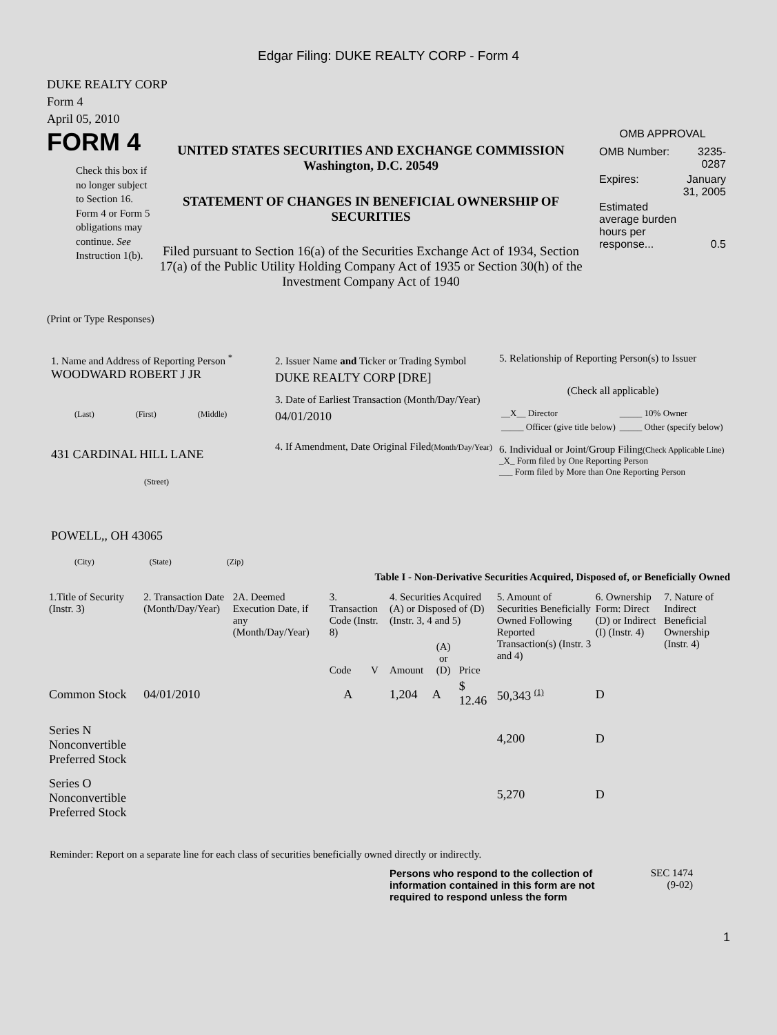Edgar Filing: DUKE REALTY CORP - Form 4
DUKE REALTY CORP
Form 4
April 05, 2010
FORM 4
Check this box if no longer subject to Section 16. Form 4 or Form 5 obligations may continue. See Instruction 1(b).
UNITED STATES SECURITIES AND EXCHANGE COMMISSION
Washington, D.C. 20549
STATEMENT OF CHANGES IN BENEFICIAL OWNERSHIP OF SECURITIES
Filed pursuant to Section 16(a) of the Securities Exchange Act of 1934, Section 17(a) of the Public Utility Holding Company Act of 1935 or Section 30(h) of the Investment Company Act of 1940
OMB APPROVAL
| OMB Number: | 3235-0287 |
| Expires: | January 31, 2005 |
| Estimated average burden hours per response... | 0.5 |
(Print or Type Responses)
1. Name and Address of Reporting Person <sup>*</sup>
WOODWARD ROBERT J JR
(Last) (First) (Middle)
431 CARDINAL HILL LANE
(Street)
POWELL,, OH 43065
(City) (State) (Zip)
2. Issuer Name and Ticker or Trading Symbol
DUKE REALTY CORP [DRE]
3. Date of Earliest Transaction (Month/Day/Year)
04/01/2010
4. If Amendment, Date Original Filed(Month/Day/Year)
5. Relationship of Reporting Person(s) to Issuer
(Check all applicable)
| __X__ Director | _____ 10% Owner |
| _____ Officer (give title below) | _____ Other (specify below) |
6. Individual or Joint/Group Filing(Check Applicable Line)
_X_ Form filed by One Reporting Person
___ Form filed by More than One Reporting Person
Table I - Non-Derivative Securities Acquired, Disposed of, or Beneficially Owned
| 1.Title of Security (Instr. 3) | 2. Transaction Date (Month/Day/Year) | 2A. Deemed Execution Date, if any (Month/Day/Year) | 3. Transaction Code (Instr. 8) | | 4. Securities Acquired (A) or Disposed of (D) (Instr. 3, 4 and 5) | | | 5. Amount of Securities Beneficially Owned Following Reported Transaction(s) (Instr. 3 and 4) | 6. Ownership Form: Direct (D) or Indirect (I) (Instr. 4) | 7. Nature of Indirect Beneficial Ownership (Instr. 4) |
| --- | --- | --- | --- | --- | --- | --- | --- | --- | --- | --- |
| | | | Code | V | Amount | (A) or (D) | Price | | | |
| Common Stock | 04/01/2010 | | A | | 1,204 | A | $ 12.46 | 50,343 <sup>(1)</sup> | D | |
| Series N Nonconvertible Preferred Stock | | | | | | | | 4,200 | D | |
| Series O Nonconvertible Preferred Stock | | | | | | | | 5,270 | D | |
Reminder: Report on a separate line for each class of securities beneficially owned directly or indirectly.
Persons who respond to the collection of information contained in this form are not required to respond unless the form
SEC 1474 (9-02)
1